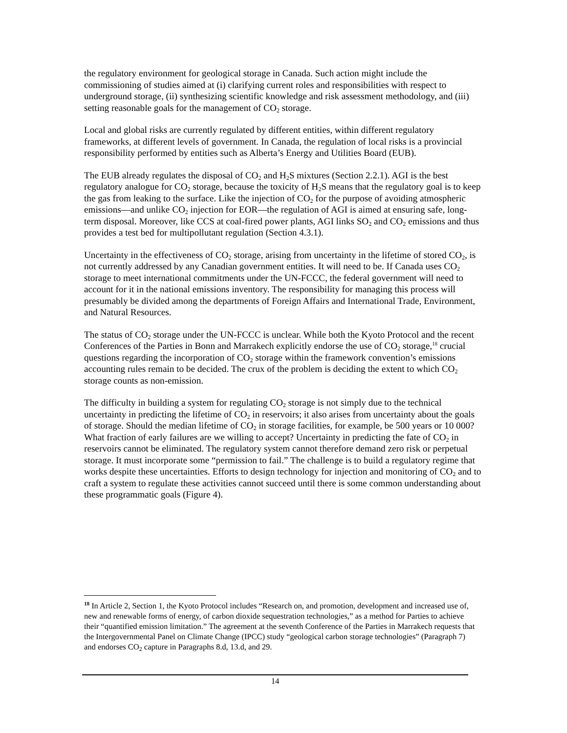the regulatory environment for geological storage in Canada. Such action might include the commissioning of studies aimed at (i) clarifying current roles and responsibilities with respect to underground storage, (ii) synthesizing scientific knowledge and risk assessment methodology, and (iii) setting reasonable goals for the management of CO<sub>2</sub> storage.
Local and global risks are currently regulated by different entities, within different regulatory frameworks, at different levels of government. In Canada, the regulation of local risks is a provincial responsibility performed by entities such as Alberta’s Energy and Utilities Board (EUB).
The EUB already regulates the disposal of CO<sub>2</sub> and H<sub>2</sub>S mixtures (Section 2.2.1). AGI is the best regulatory analogue for CO<sub>2</sub> storage, because the toxicity of H<sub>2</sub>S means that the regulatory goal is to keep the gas from leaking to the surface. Like the injection of CO<sub>2</sub> for the purpose of avoiding atmospheric emissions—and unlike CO<sub>2</sub> injection for EOR—the regulation of AGI is aimed at ensuring safe, long-term disposal. Moreover, like CCS at coal-fired power plants, AGI links SO<sub>2</sub> and CO<sub>2</sub> emissions and thus provides a test bed for multipollutant regulation (Section 4.3.1).
Uncertainty in the effectiveness of CO<sub>2</sub> storage, arising from uncertainty in the lifetime of stored CO<sub>2</sub>, is not currently addressed by any Canadian government entities. It will need to be. If Canada uses CO<sub>2</sub> storage to meet international commitments under the UN-FCCC, the federal government will need to account for it in the national emissions inventory. The responsibility for managing this process will presumably be divided among the departments of Foreign Affairs and International Trade, Environment, and Natural Resources.
The status of CO<sub>2</sub> storage under the UN-FCCC is unclear. While both the Kyoto Protocol and the recent Conferences of the Parties in Bonn and Marrakech explicitly endorse the use of CO<sub>2</sub> storage,<sup>18</sup> crucial questions regarding the incorporation of CO<sub>2</sub> storage within the framework convention’s emissions accounting rules remain to be decided. The crux of the problem is deciding the extent to which CO<sub>2</sub> storage counts as non-emission.
The difficulty in building a system for regulating CO<sub>2</sub> storage is not simply due to the technical uncertainty in predicting the lifetime of CO<sub>2</sub> in reservoirs; it also arises from uncertainty about the goals of storage. Should the median lifetime of CO<sub>2</sub> in storage facilities, for example, be 500 years or 10 000? What fraction of early failures are we willing to accept? Uncertainty in predicting the fate of CO<sub>2</sub> in reservoirs cannot be eliminated. The regulatory system cannot therefore demand zero risk or perpetual storage. It must incorporate some “permission to fail.” The challenge is to build a regulatory regime that works despite these uncertainties. Efforts to design technology for injection and monitoring of CO<sub>2</sub> and to craft a system to regulate these activities cannot succeed until there is some common understanding about these programmatic goals (Figure 4).
<sup>18</sup> In Article 2, Section 1, the Kyoto Protocol includes “Research on, and promotion, development and increased use of, new and renewable forms of energy, of carbon dioxide sequestration technologies,” as a method for Parties to achieve their “quantified emission limitation.” The agreement at the seventh Conference of the Parties in Marrakech requests that the Intergovernmental Panel on Climate Change (IPCC) study “geological carbon storage technologies” (Paragraph 7) and endorses CO<sub>2</sub> capture in Paragraphs 8.d, 13.d, and 29.
14